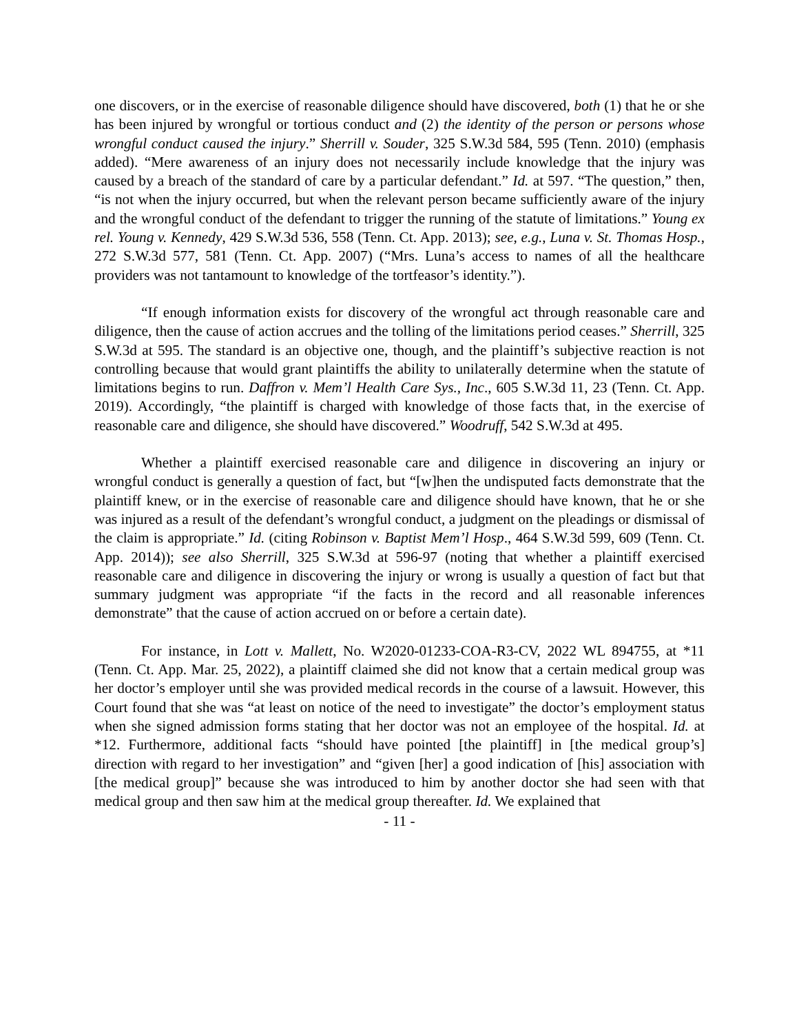one discovers, or in the exercise of reasonable diligence should have discovered, both (1) that he or she has been injured by wrongful or tortious conduct and (2) the identity of the person or persons whose wrongful conduct caused the injury.” Sherrill v. Souder, 325 S.W.3d 584, 595 (Tenn. 2010) (emphasis added). “Mere awareness of an injury does not necessarily include knowledge that the injury was caused by a breach of the standard of care by a particular defendant.” Id. at 597. “The question,” then, “is not when the injury occurred, but when the relevant person became sufficiently aware of the injury and the wrongful conduct of the defendant to trigger the running of the statute of limitations.” Young ex rel. Young v. Kennedy, 429 S.W.3d 536, 558 (Tenn. Ct. App. 2013); see, e.g., Luna v. St. Thomas Hosp., 272 S.W.3d 577, 581 (Tenn. Ct. App. 2007) (“Mrs. Luna’s access to names of all the healthcare providers was not tantamount to knowledge of the tortfeasor’s identity.”).
“If enough information exists for discovery of the wrongful act through reasonable care and diligence, then the cause of action accrues and the tolling of the limitations period ceases.” Sherrill, 325 S.W.3d at 595. The standard is an objective one, though, and the plaintiff’s subjective reaction is not controlling because that would grant plaintiffs the ability to unilaterally determine when the statute of limitations begins to run. Daffron v. Mem’l Health Care Sys., Inc., 605 S.W.3d 11, 23 (Tenn. Ct. App. 2019). Accordingly, “the plaintiff is charged with knowledge of those facts that, in the exercise of reasonable care and diligence, she should have discovered.” Woodruff, 542 S.W.3d at 495.
Whether a plaintiff exercised reasonable care and diligence in discovering an injury or wrongful conduct is generally a question of fact, but “[w]hen the undisputed facts demonstrate that the plaintiff knew, or in the exercise of reasonable care and diligence should have known, that he or she was injured as a result of the defendant’s wrongful conduct, a judgment on the pleadings or dismissal of the claim is appropriate.” Id. (citing Robinson v. Baptist Mem’l Hosp., 464 S.W.3d 599, 609 (Tenn. Ct. App. 2014)); see also Sherrill, 325 S.W.3d at 596-97 (noting that whether a plaintiff exercised reasonable care and diligence in discovering the injury or wrong is usually a question of fact but that summary judgment was appropriate “if the facts in the record and all reasonable inferences demonstrate” that the cause of action accrued on or before a certain date).
For instance, in Lott v. Mallett, No. W2020-01233-COA-R3-CV, 2022 WL 894755, at *11 (Tenn. Ct. App. Mar. 25, 2022), a plaintiff claimed she did not know that a certain medical group was her doctor’s employer until she was provided medical records in the course of a lawsuit. However, this Court found that she was “at least on notice of the need to investigate” the doctor’s employment status when she signed admission forms stating that her doctor was not an employee of the hospital. Id. at *12. Furthermore, additional facts “should have pointed [the plaintiff] in [the medical group’s] direction with regard to her investigation” and “given [her] a good indication of [his] association with [the medical group]” because she was introduced to him by another doctor she had seen with that medical group and then saw him at the medical group thereafter. Id. We explained that
- 11 -